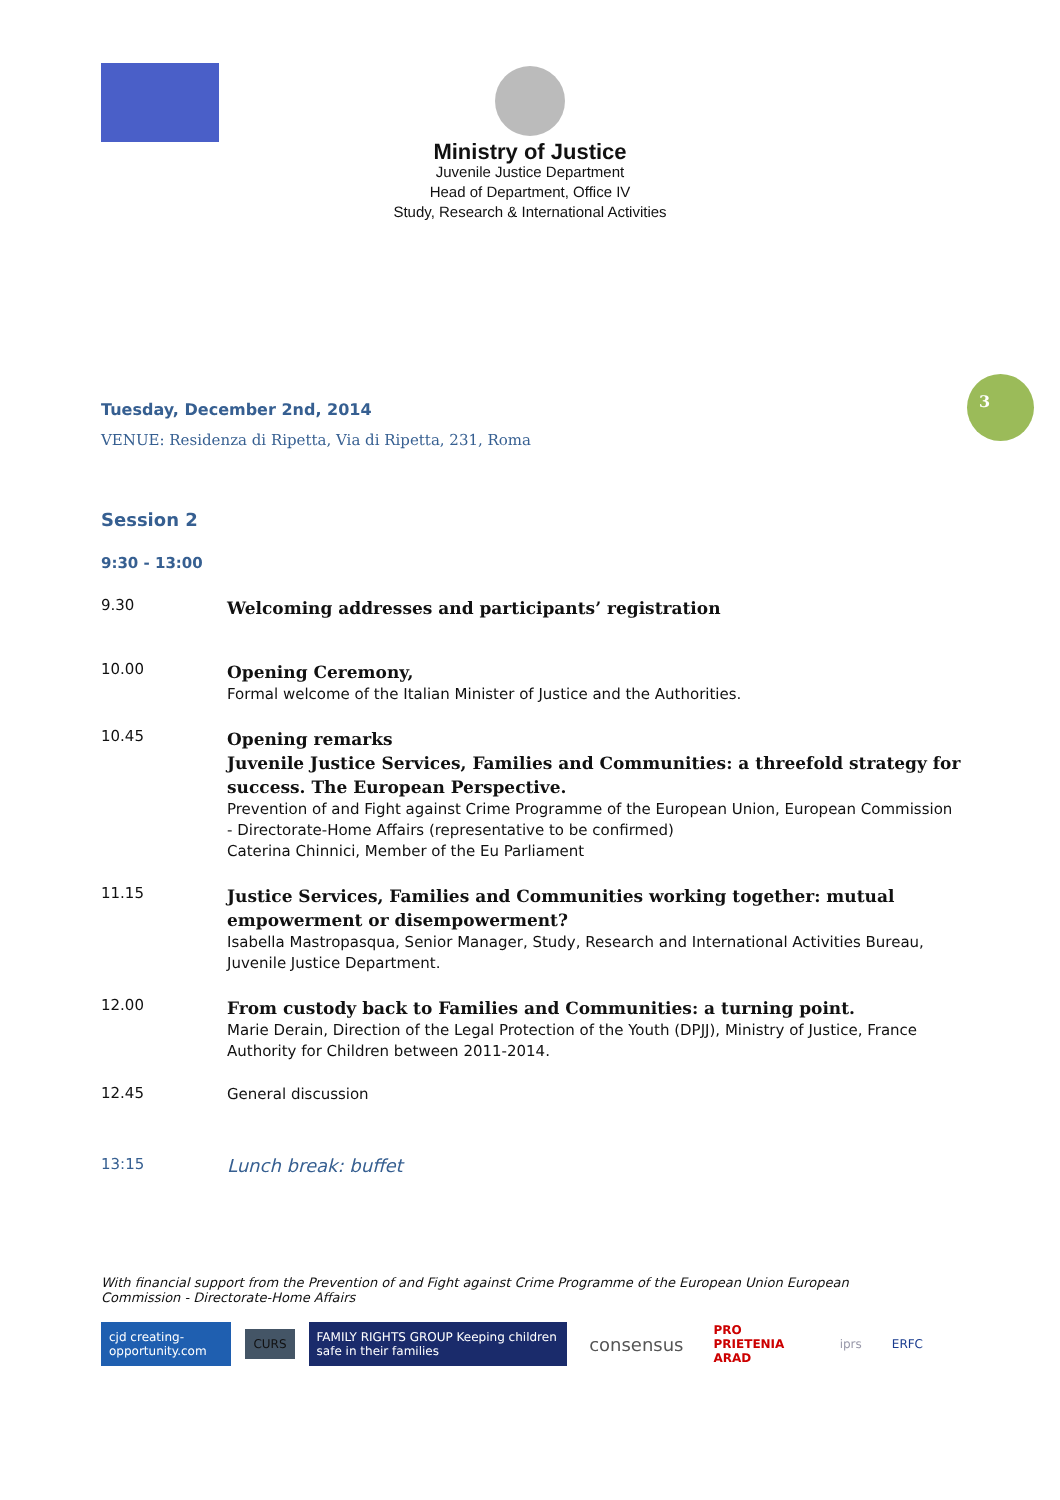Ministry of Justice
Juvenile Justice Department
Head of Department, Office IV
Study, Research & International Activities
3
Tuesday, December 2nd, 2014
VENUE: Residenza di Ripetta, Via di Ripetta, 231, Roma
Session 2
9:30 - 13:00
9.30
Welcoming addresses and participants’ registration
10.00
Opening Ceremony,
Formal welcome of the Italian Minister of Justice and the Authorities.
10.45
Opening remarks
Juvenile Justice Services, Families and Communities: a threefold strategy for success. The European Perspective.
Prevention of and Fight against Crime Programme of the European Union, European Commission - Directorate-Home Affairs (representative to be confirmed)
Caterina Chinnici, Member of the Eu Parliament
11.15
Justice Services, Families and Communities working together: mutual empowerment or disempowerment?
Isabella Mastropasqua, Senior Manager, Study, Research and International Activities Bureau, Juvenile Justice Department.
12.00
From custody back to Families and Communities: a turning point.
Marie Derain, Direction of the Legal Protection of the Youth (DPJJ), Ministry of Justice, France Authority for Children between 2011-2014.
12.45
General discussion
13:15
Lunch break: buffet
With financial support from the Prevention of and Fight against Crime Programme of the European Union European Commission - Directorate-Home Affairs
cjd creating-opportunity.com CURS FAMILY RIGHTS GROUP Keeping children safe in their families consensus PRO PRIETENIA ARAD iprs ERFC